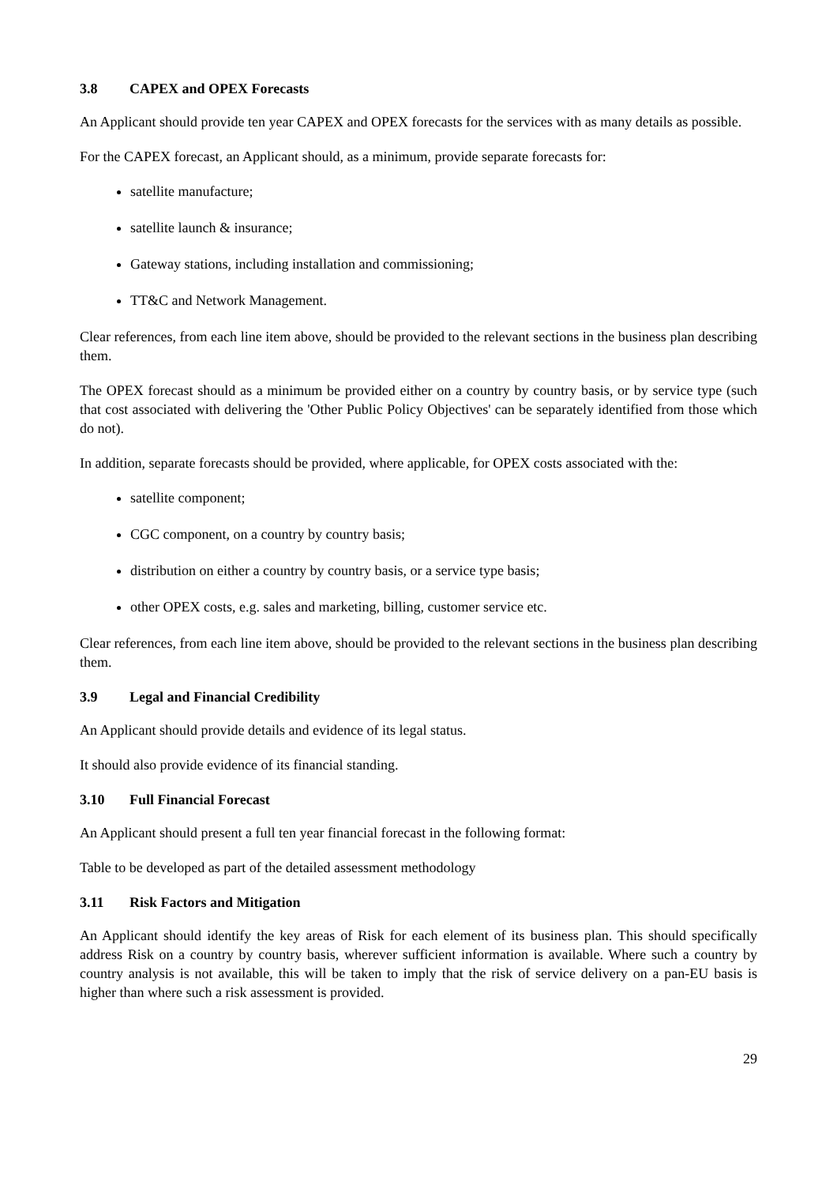3.8 CAPEX and OPEX Forecasts
An Applicant should provide ten year CAPEX and OPEX forecasts for the services with as many details as possible.
For the CAPEX forecast, an Applicant should, as a minimum, provide separate forecasts for:
satellite manufacture;
satellite launch & insurance;
Gateway stations, including installation and commissioning;
TT&C and Network Management.
Clear references, from each line item above, should be provided to the relevant sections in the business plan describing them.
The OPEX forecast should as a minimum be provided either on a country by country basis, or by service type (such that cost associated with delivering the 'Other Public Policy Objectives' can be separately identified from those which do not).
In addition, separate forecasts should be provided, where applicable, for OPEX costs associated with the:
satellite component;
CGC component, on a country by country basis;
distribution on either a country by country basis, or a service type basis;
other OPEX costs, e.g. sales and marketing, billing, customer service etc.
Clear references, from each line item above, should be provided to the relevant sections in the business plan describing them.
3.9 Legal and Financial Credibility
An Applicant should provide details and evidence of its legal status.
It should also provide evidence of its financial standing.
3.10 Full Financial Forecast
An Applicant should present a full ten year financial forecast in the following format:
Table to be developed as part of the detailed assessment methodology
3.11 Risk Factors and Mitigation
An Applicant should identify the key areas of Risk for each element of its business plan. This should specifically address Risk on a country by country basis, wherever sufficient information is available. Where such a country by country analysis is not available, this will be taken to imply that the risk of service delivery on a pan-EU basis is higher than where such a risk assessment is provided.
29